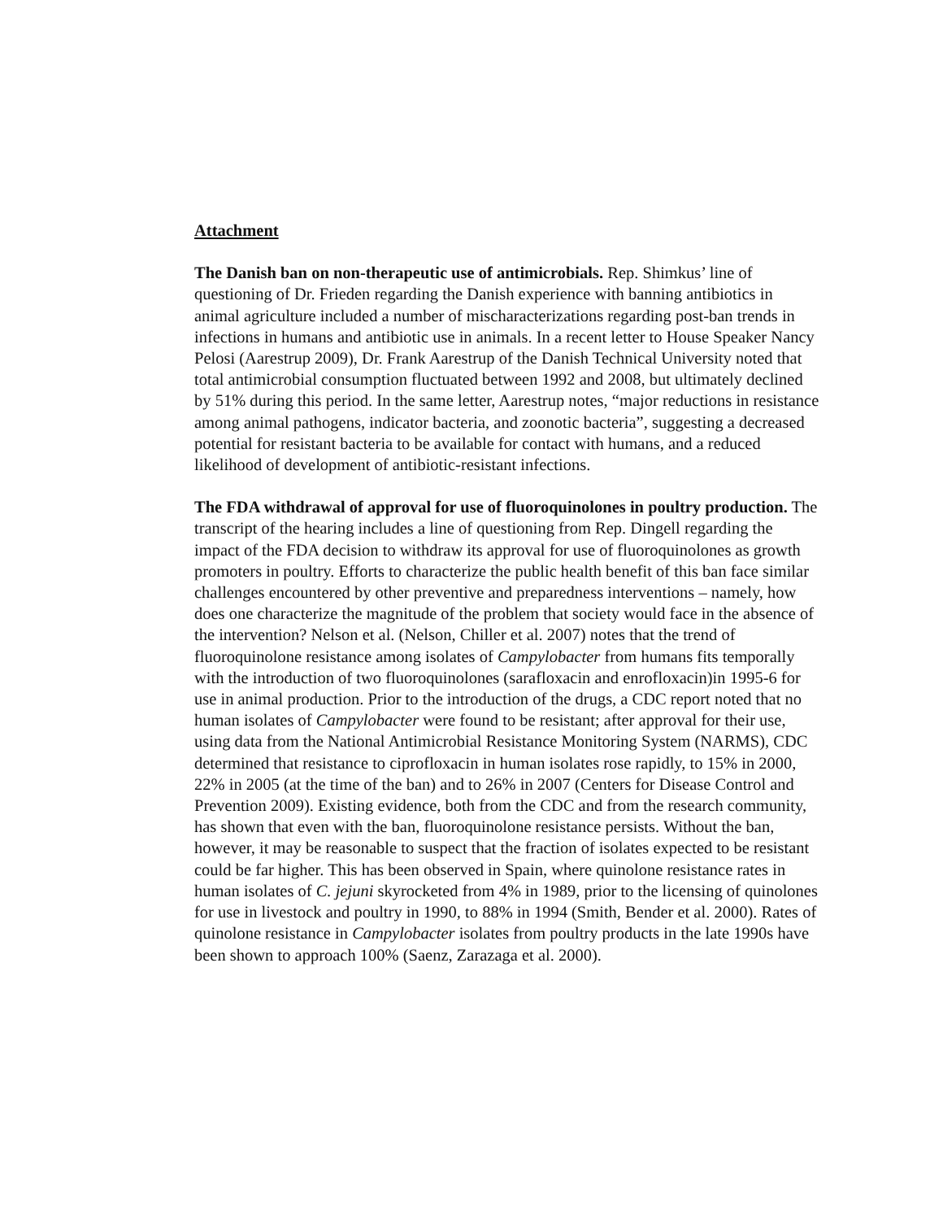Attachment
The Danish ban on non-therapeutic use of antimicrobials. Rep. Shimkus’ line of questioning of Dr. Frieden regarding the Danish experience with banning antibiotics in animal agriculture included a number of mischaracterizations regarding post-ban trends in infections in humans and antibiotic use in animals. In a recent letter to House Speaker Nancy Pelosi (Aarestrup 2009), Dr. Frank Aarestrup of the Danish Technical University noted that total antimicrobial consumption fluctuated between 1992 and 2008, but ultimately declined by 51% during this period. In the same letter, Aarestrup notes, “major reductions in resistance among animal pathogens, indicator bacteria, and zoonotic bacteria”, suggesting a decreased potential for resistant bacteria to be available for contact with humans, and a reduced likelihood of development of antibiotic-resistant infections.
The FDA withdrawal of approval for use of fluoroquinolones in poultry production. The transcript of the hearing includes a line of questioning from Rep. Dingell regarding the impact of the FDA decision to withdraw its approval for use of fluoroquinolones as growth promoters in poultry. Efforts to characterize the public health benefit of this ban face similar challenges encountered by other preventive and preparedness interventions – namely, how does one characterize the magnitude of the problem that society would face in the absence of the intervention? Nelson et al. (Nelson, Chiller et al. 2007) notes that the trend of fluoroquinolone resistance among isolates of Campylobacter from humans fits temporally with the introduction of two fluoroquinolones (sarafloxacin and enrofloxacin)in 1995-6 for use in animal production. Prior to the introduction of the drugs, a CDC report noted that no human isolates of Campylobacter were found to be resistant; after approval for their use, using data from the National Antimicrobial Resistance Monitoring System (NARMS), CDC determined that resistance to ciprofloxacin in human isolates rose rapidly, to 15% in 2000, 22% in 2005 (at the time of the ban) and to 26% in 2007 (Centers for Disease Control and Prevention 2009). Existing evidence, both from the CDC and from the research community, has shown that even with the ban, fluoroquinolone resistance persists. Without the ban, however, it may be reasonable to suspect that the fraction of isolates expected to be resistant could be far higher. This has been observed in Spain, where quinolone resistance rates in human isolates of C. jejuni skyrocketed from 4% in 1989, prior to the licensing of quinolones for use in livestock and poultry in 1990, to 88% in 1994 (Smith, Bender et al. 2000). Rates of quinolone resistance in Campylobacter isolates from poultry products in the late 1990s have been shown to approach 100% (Saenz, Zarazaga et al. 2000).